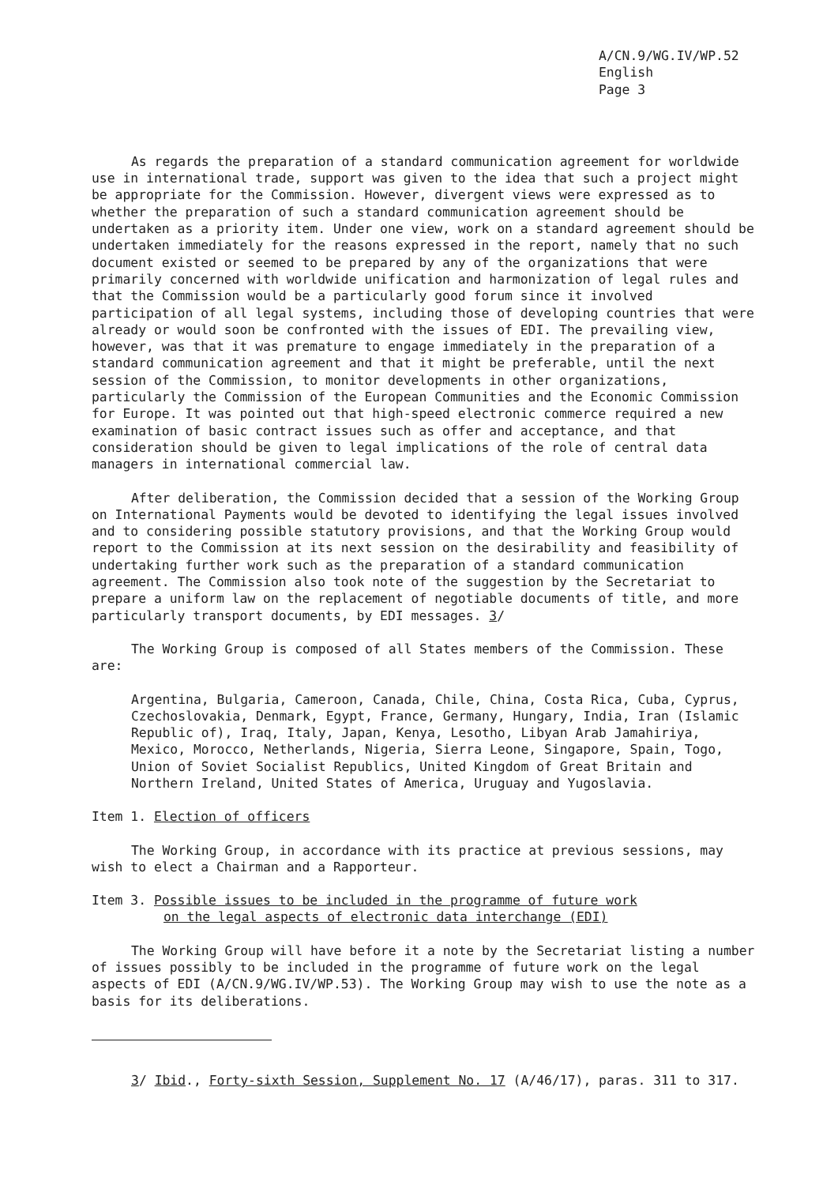A/CN.9/WG.IV/WP.52
English
Page 3
As regards the preparation of a standard communication agreement for worldwide use in international trade, support was given to the idea that such a project might be appropriate for the Commission. However, divergent views were expressed as to whether the preparation of such a standard communication agreement should be undertaken as a priority item. Under one view, work on a standard agreement should be undertaken immediately for the reasons expressed in the report, namely that no such document existed or seemed to be prepared by any of the organizations that were primarily concerned with worldwide unification and harmonization of legal rules and that the Commission would be a particularly good forum since it involved participation of all legal systems, including those of developing countries that were already or would soon be confronted with the issues of EDI. The prevailing view, however, was that it was premature to engage immediately in the preparation of a standard communication agreement and that it might be preferable, until the next session of the Commission, to monitor developments in other organizations, particularly the Commission of the European Communities and the Economic Commission for Europe. It was pointed out that high-speed electronic commerce required a new examination of basic contract issues such as offer and acceptance, and that consideration should be given to legal implications of the role of central data managers in international commercial law.
After deliberation, the Commission decided that a session of the Working Group on International Payments would be devoted to identifying the legal issues involved and to considering possible statutory provisions, and that the Working Group would report to the Commission at its next session on the desirability and feasibility of undertaking further work such as the preparation of a standard communication agreement. The Commission also took note of the suggestion by the Secretariat to prepare a uniform law on the replacement of negotiable documents of title, and more particularly transport documents, by EDI messages. 3/
The Working Group is composed of all States members of the Commission. These are:
Argentina, Bulgaria, Cameroon, Canada, Chile, China, Costa Rica, Cuba, Cyprus, Czechoslovakia, Denmark, Egypt, France, Germany, Hungary, India, Iran (Islamic Republic of), Iraq, Italy, Japan, Kenya, Lesotho, Libyan Arab Jamahiriya, Mexico, Morocco, Netherlands, Nigeria, Sierra Leone, Singapore, Spain, Togo, Union of Soviet Socialist Republics, United Kingdom of Great Britain and Northern Ireland, United States of America, Uruguay and Yugoslavia.
Item 1. Election of officers
The Working Group, in accordance with its practice at previous sessions, may wish to elect a Chairman and a Rapporteur.
Item 3. Possible issues to be included in the programme of future work
on the legal aspects of electronic data interchange (EDI)
The Working Group will have before it a note by the Secretariat listing a number of issues possibly to be included in the programme of future work on the legal aspects of EDI (A/CN.9/WG.IV/WP.53). The Working Group may wish to use the note as a basis for its deliberations.
3/ Ibid., Forty-sixth Session, Supplement No. 17 (A/46/17), paras. 311 to 317.